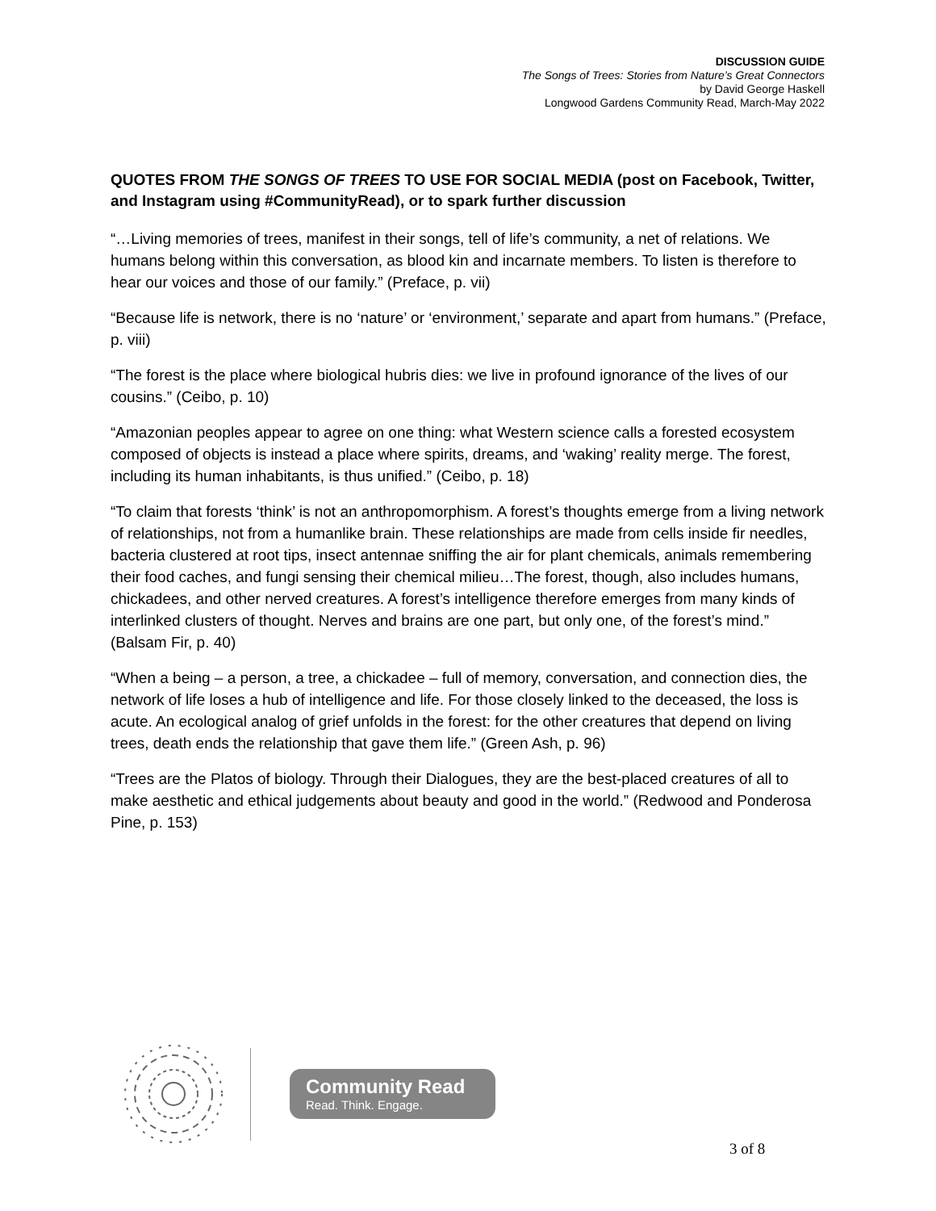DISCUSSION GUIDE
The Songs of Trees: Stories from Nature’s Great Connectors
by David George Haskell
Longwood Gardens Community Read, March-May 2022
QUOTES FROM THE SONGS OF TREES TO USE FOR SOCIAL MEDIA (post on Facebook, Twitter, and Instagram using #CommunityRead), or to spark further discussion
“…Living memories of trees, manifest in their songs, tell of life’s community, a net of relations. We humans belong within this conversation, as blood kin and incarnate members. To listen is therefore to hear our voices and those of our family.” (Preface, p. vii)
“Because life is network, there is no ‘nature’ or ‘environment,’ separate and apart from humans.” (Preface, p. viii)
“The forest is the place where biological hubris dies: we live in profound ignorance of the lives of our cousins.” (Ceibo, p. 10)
“Amazonian peoples appear to agree on one thing: what Western science calls a forested ecosystem composed of objects is instead a place where spirits, dreams, and ‘waking’ reality merge. The forest, including its human inhabitants, is thus unified.” (Ceibo, p. 18)
“To claim that forests ‘think’ is not an anthropomorphism. A forest’s thoughts emerge from a living network of relationships, not from a humanlike brain. These relationships are made from cells inside fir needles, bacteria clustered at root tips, insect antennae sniffing the air for plant chemicals, animals remembering their food caches, and fungi sensing their chemical milieu…The forest, though, also includes humans, chickadees, and other nerved creatures. A forest’s intelligence therefore emerges from many kinds of interlinked clusters of thought. Nerves and brains are one part, but only one, of the forest’s mind.” (Balsam Fir, p. 40)
“When a being – a person, a tree, a chickadee – full of memory, conversation, and connection dies, the network of life loses a hub of intelligence and life. For those closely linked to the deceased, the loss is acute. An ecological analog of grief unfolds in the forest: for the other creatures that depend on living trees, death ends the relationship that gave them life.” (Green Ash, p. 96)
“Trees are the Platos of biology. Through their Dialogues, they are the best-placed creatures of all to make aesthetic and ethical judgements about beauty and good in the world.” (Redwood and Ponderosa Pine, p. 153)
Community Read
Read. Think. Engage.
3 of 8